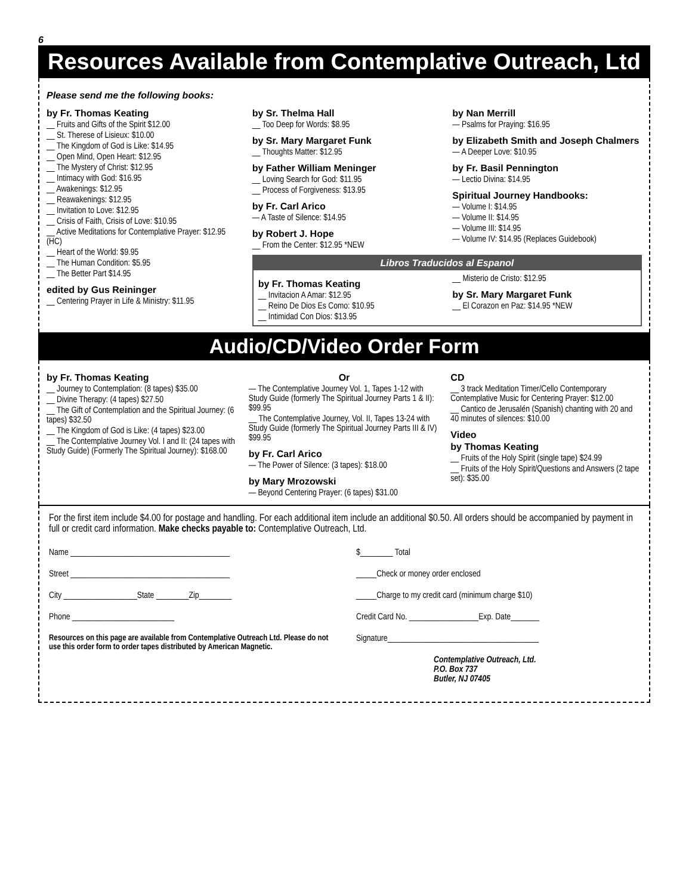6
Resources Available from Contemplative Outreach, Ltd
Please send me the following books:
by Fr. Thomas Keating
__ Fruits and Gifts of the Spirit $12.00
__ St. Therese of Lisieux: $10.00
__ The Kingdom of God is Like: $14.95
__ Open Mind, Open Heart: $12.95
__ The Mystery of Christ: $12.95
__ Intimacy with God: $16.95
__ Awakenings: $12.95
__ Reawakenings: $12.95
__ Invitation to Love: $12.95
__ Crisis of Faith, Crisis of Love: $10.95
__ Active Meditations for Contemplative Prayer: $12.95 (HC)
__ Heart of the World: $9.95
__ The Human Condition: $5.95
__ The Better Part $14.95
edited by Gus Reininger
__ Centering Prayer in Life & Ministry: $11.95
by Sr. Thelma Hall
__ Too Deep for Words: $8.95
by Sr. Mary Margaret Funk
__ Thoughts Matter: $12.95
by Father William Meninger
__ Loving Search for God: $11.95
__ Process of Forgiveness: $13.95
by Fr. Carl Arico
— A Taste of Silence: $14.95
by Robert J. Hope
__ From the Center: $12.95 *NEW
by Nan Merrill
— Psalms for Praying: $16.95
by Elizabeth Smith and Joseph Chalmers
— A Deeper Love: $10.95
by Fr. Basil Pennington
— Lectio Divina: $14.95
Spiritual Journey Handbooks:
— Volume I: $14.95
— Volume II: $14.95
— Volume III: $14.95
— Volume IV: $14.95 (Replaces Guidebook)
Libros Traducidos al Espanol
by Fr. Thomas Keating
__ Invitacion A Amar: $12.95
__ Reino De Dios Es Como: $10.95
__ Intimidad Con Dios: $13.95
__ Misterio de Cristo: $12.95
by Sr. Mary Margaret Funk
__ El Corazon en Paz: $14.95 *NEW
Audio/CD/Video Order Form
by Fr. Thomas Keating
__ Journey to Contemplation: (8 tapes) $35.00
__ Divine Therapy: (4 tapes) $27.50
__ The Gift of Contemplation and the Spiritual Journey: (6 tapes) $32.50
__ The Kingdom of God is Like: (4 tapes) $23.00
__ The Contemplative Journey Vol. I and II: (24 tapes with Study Guide) (Formerly The Spiritual Journey): $168.00
Or
— The Contemplative Journey Vol. 1, Tapes 1-12 with Study Guide (formerly The Spiritual Journey Parts 1 & II): $99.95
__ The Contemplative Journey, Vol. II, Tapes 13-24 with Study Guide (formerly The Spiritual Journey Parts III & IV) $99.95
by Fr. Carl Arico
— The Power of Silence: (3 tapes): $18.00
by Mary Mrozowski
— Beyond Centering Prayer: (6 tapes) $31.00
CD
__ 3 track Meditation Timer/Cello Contemporary Contemplative Music for Centering Prayer: $12.00
__ Cantico de Jerusalén (Spanish) chanting with 20 and 40 minutes of silences: $10.00
Video
by Thomas Keating
__ Fruits of the Holy Spirit (single tape) $24.99
__ Fruits of the Holy Spirit/Questions and Answers (2 tape set): $35.00
For the first item include $4.00 for postage and handling. For each additional item include an additional $0.50. All orders should be accompanied by payment in full or credit card information. Make checks payable to: Contemplative Outreach, Ltd.
Name _______________________________________
Street _______________________________________
City __________________State ________Zip________
Phone _________________________
Resources on this page are available from Contemplative Outreach Ltd. Please do not use this order form to order tapes distributed by American Magnetic.
$________ Total
_____Check or money order enclosed
_____Charge to my credit card (minimum charge $10)
Credit Card No. _________________Exp. Date_______
Signature_____________________________________
Contemplative Outreach, Ltd.
P.O. Box 737
Butler, NJ 07405